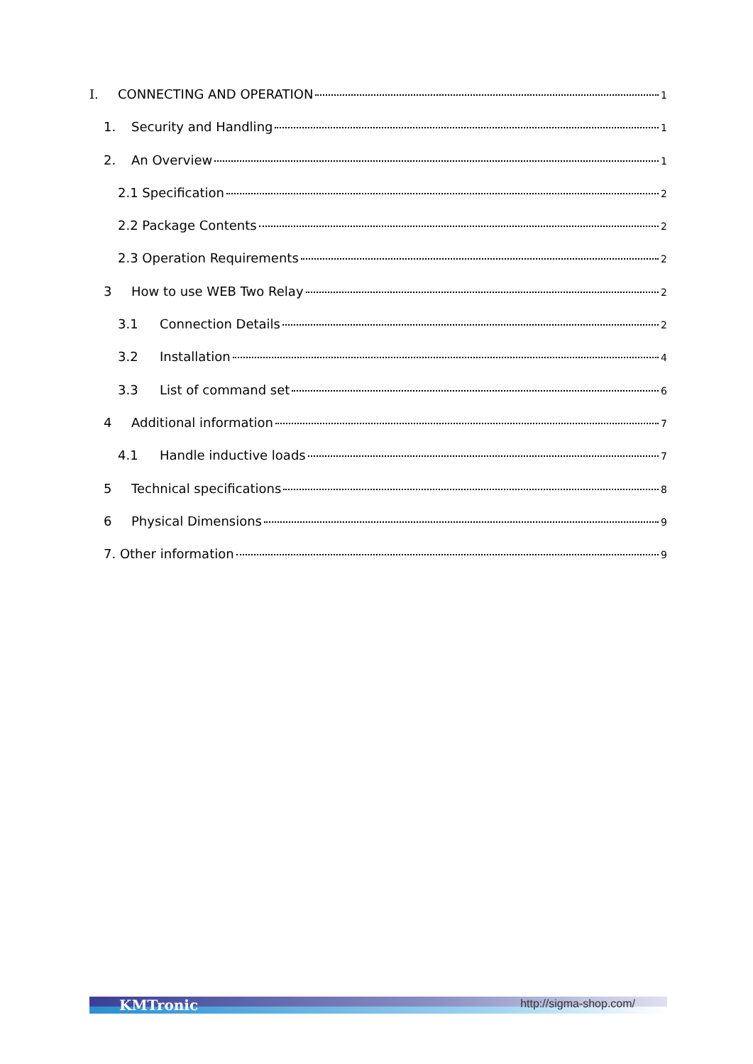I. CONNECTING AND OPERATION 1
1. Security and Handling 1
2. An Overview 1
2.1 Specification 2
2.2 Package Contents 2
2.3 Operation Requirements 2
3 How to use WEB Two Relay 2
3.1 Connection Details 2
3.2 Installation 4
3.3 List of command set 6
4 Additional information 7
4.1 Handle inductive loads 7
5 Technical specifications 8
6 Physical Dimensions 9
7. Other information 9
KMTronic http://sigma-shop.com/